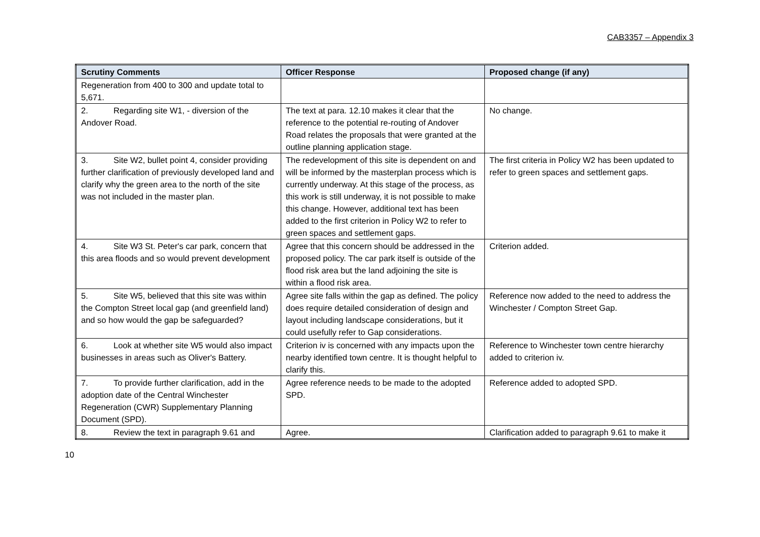CAB3357 – Appendix 3
| Scrutiny Comments | Officer Response | Proposed change (if any) |
| --- | --- | --- |
| Regeneration from 400 to 300 and update total to 5,671. | | |
| 2. Regarding site W1, - diversion of the Andover Road. | The text at para. 12.10 makes it clear that the reference to the potential re-routing of Andover Road relates the proposals that were granted at the outline planning application stage. | No change. |
| 3. Site W2, bullet point 4, consider providing further clarification of previously developed land and clarify why the green area to the north of the site was not included in the master plan. | The redevelopment of this site is dependent on and will be informed by the masterplan process which is currently underway. At this stage of the process, as this work is still underway, it is not possible to make this change. However, additional text has been added to the first criterion in Policy W2 to refer to green spaces and settlement gaps. | The first criteria in Policy W2 has been updated to refer to green spaces and settlement gaps. |
| 4. Site W3 St. Peter's car park, concern that this area floods and so would prevent development | Agree that this concern should be addressed in the proposed policy. The car park itself is outside of the flood risk area but the land adjoining the site is within a flood risk area. | Criterion added. |
| 5. Site W5, believed that this site was within the Compton Street local gap (and greenfield land) and so how would the gap be safeguarded? | Agree site falls within the gap as defined. The policy does require detailed consideration of design and layout including landscape considerations, but it could usefully refer to Gap considerations. | Reference now added to the need to address the Winchester / Compton Street Gap. |
| 6. Look at whether site W5 would also impact businesses in areas such as Oliver's Battery. | Criterion iv is concerned with any impacts upon the nearby identified town centre. It is thought helpful to clarify this. | Reference to Winchester town centre hierarchy added to criterion iv. |
| 7. To provide further clarification, add in the adoption date of the Central Winchester Regeneration (CWR) Supplementary Planning Document (SPD). | Agree reference needs to be made to the adopted SPD. | Reference added to adopted SPD. |
| 8. Review the text in paragraph 9.61 and | Agree. | Clarification added to paragraph 9.61 to make it |
10